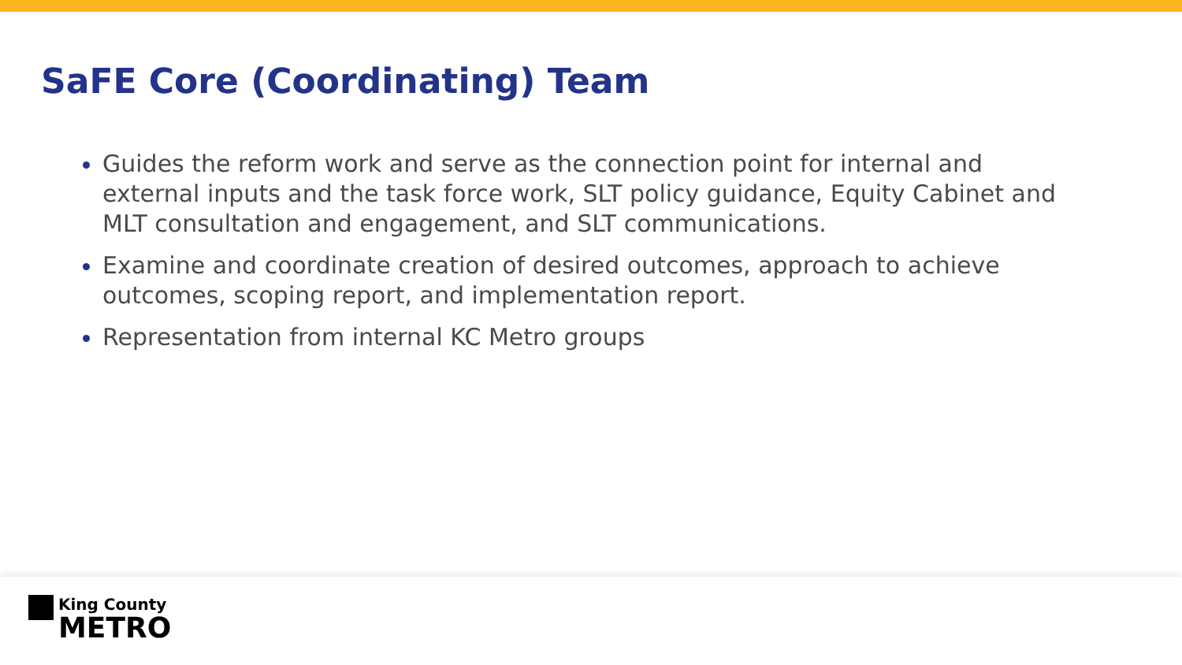SaFE Core (Coordinating) Team
Guides the reform work and serve as the connection point for internal and external inputs and the task force work, SLT policy guidance, Equity Cabinet and MLT consultation and engagement, and SLT communications.
Examine and coordinate creation of desired outcomes, approach to achieve outcomes, scoping report, and implementation report.
Representation from internal KC Metro groups
King County
METRO